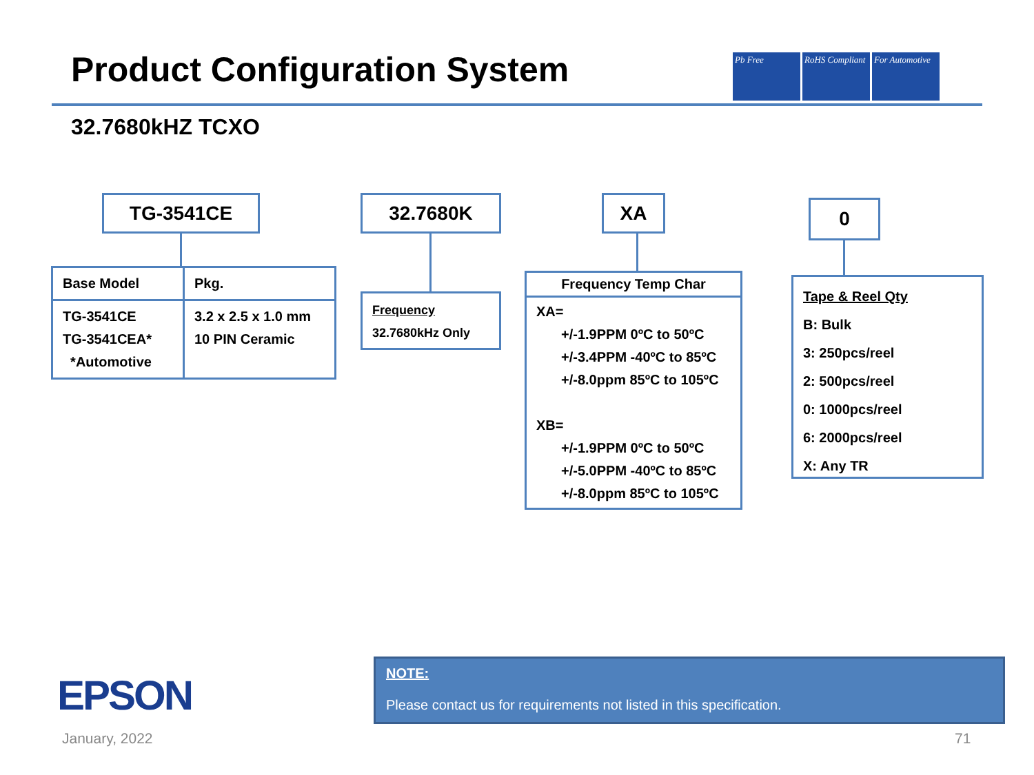Product Configuration System
Pb Free RoHS Compliant
For Automotive
32.7680kHZ TCXO
TG-3541CE
| Base Model | Pkg. |
| TG-3541CE TG-3541CEA* *Automotive | 3.2 x 2.5 x 1.0 mm 10 PIN Ceramic |
32.7680K
Frequency
32.7680kHz Only
XA
Frequency Temp Char
XA=
+/-1.9PPM 0ºC to 50ºC
+/-3.4PPM -40ºC to 85ºC
+/-8.0ppm 85ºC to 105ºC
XB=
+/-1.9PPM 0ºC to 50ºC
+/-5.0PPM -40ºC to 85ºC
+/-8.0ppm 85ºC to 105ºC
0
Tape & Reel Qty
B: Bulk
3: 250pcs/reel
2: 500pcs/reel
0: 1000pcs/reel
6: 2000pcs/reel
X: Any TR
EPSON
NOTE:
Please contact us for requirements not listed in this specification.
January, 2022 71